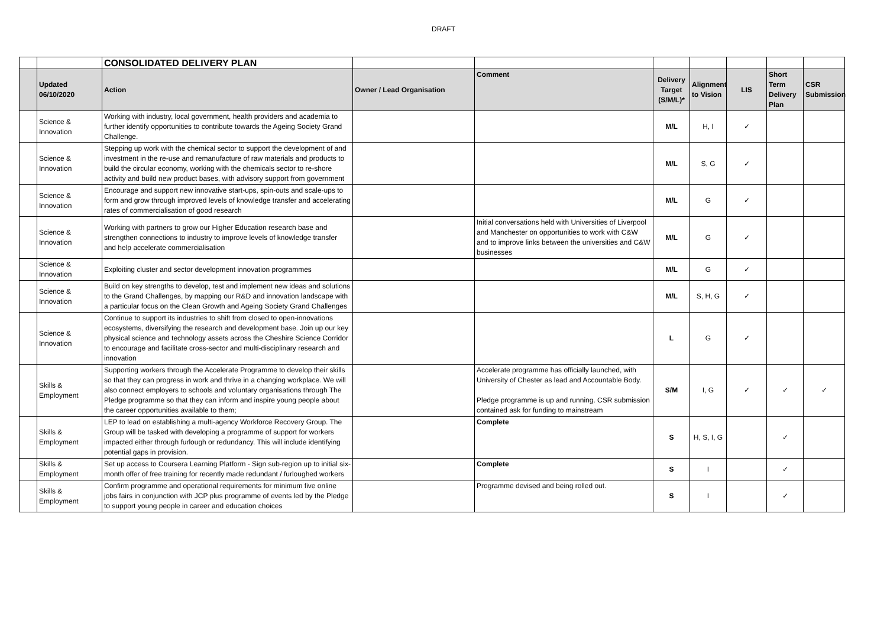DRAFT
| | | CONSOLIDATED DELIVERY PLAN | | | | | | | |
| | Updated 06/10/2020 | Action | Owner / Lead Organisation | Comment | Delivery Target (S/M/L)* | Alignment to Vision | LIS | Short Term Delivery Plan | CSR Submission |
| | Science & Innovation | Working with industry, local government, health providers and academia to further identify opportunities to contribute towards the Ageing Society Grand Challenge. | | | M/L | H, I | ✓ | | |
| | Science & Innovation | Stepping up work with the chemical sector to support the development of and investment in the re-use and remanufacture of raw materials and products to build the circular economy, working with the chemicals sector to re-shore activity and build new product bases, with advisory support from government | | | M/L | S, G | ✓ | | |
| | Science & Innovation | Encourage and support new innovative start-ups, spin-outs and scale-ups to form and grow through improved levels of knowledge transfer and accelerating rates of commercialisation of good research | | | M/L | G | ✓ | | |
| | Science & Innovation | Working with partners to grow our Higher Education research base and strengthen connections to industry to improve levels of knowledge transfer and help accelerate commercialisation | | Initial conversations held with Universities of Liverpool and Manchester on opportunities to work with C&W and to improve links between the universities and C&W businesses | M/L | G | ✓ | | |
| | Science & Innovation | Exploiting cluster and sector development innovation programmes | | | M/L | G | ✓ | | |
| | Science & Innovation | Build on key strengths to develop, test and implement new ideas and solutions to the Grand Challenges, by mapping our R&D and innovation landscape with a particular focus on the Clean Growth and Ageing Society Grand Challenges | | | M/L | S, H, G | ✓ | | |
| | Science & Innovation | Continue to support its industries to shift from closed to open-innovations ecosystems, diversifying the research and development base. Join up our key physical science and technology assets across the Cheshire Science Corridor to encourage and facilitate cross-sector and multi-disciplinary research and innovation | | | L | G | ✓ | | |
| | Skills & Employment | Supporting workers through the Accelerate Programme to develop their skills so that they can progress in work and thrive in a changing workplace. We will also connect employers to schools and voluntary organisations through The Pledge programme so that they can inform and inspire young people about the career opportunities available to them; | | Accelerate programme has officially launched, with University of Chester as lead and Accountable Body. Pledge programme is up and running. CSR submission contained ask for funding to mainstream | S/M | I, G | ✓ | ✓ | ✓ |
| | Skills & Employment | LEP to lead on establishing a multi-agency Workforce Recovery Group. The Group will be tasked with developing a programme of support for workers impacted either through furlough or redundancy. This will include identifying potential gaps in provision. | | Complete | S | H, S, I, G | | ✓ | |
| | Skills & Employment | Set up access to Coursera Learning Platform - Sign sub-region up to initial six-month offer of free training for recently made redundant / furloughed workers | | Complete | S | I | | ✓ | |
| | Skills & Employment | Confirm programme and operational requirements for minimum five online jobs fairs in conjunction with JCP plus programme of events led by the Pledge to support young people in career and education choices | | Programme devised and being rolled out. | S | I | | ✓ | |